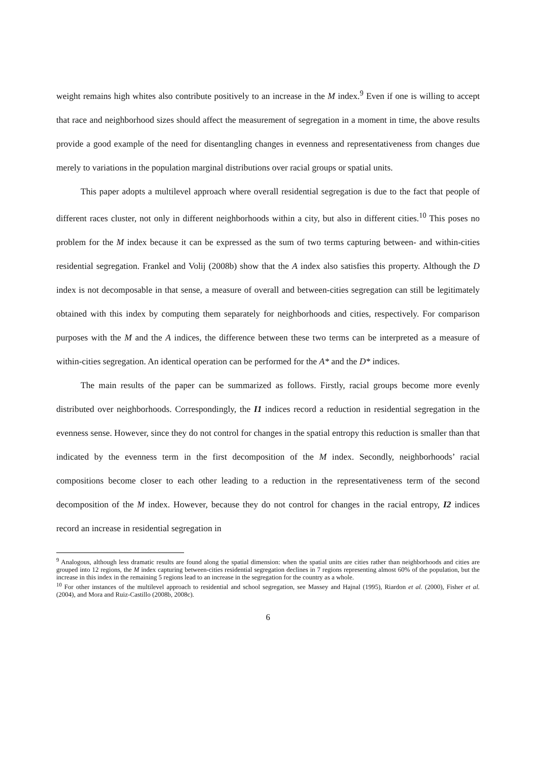weight remains high whites also contribute positively to an increase in the M index.<sup>9</sup> Even if one is willing to accept that race and neighborhood sizes should affect the measurement of segregation in a moment in time, the above results provide a good example of the need for disentangling changes in evenness and representativeness from changes due merely to variations in the population marginal distributions over racial groups or spatial units.
This paper adopts a multilevel approach where overall residential segregation is due to the fact that people of different races cluster, not only in different neighborhoods within a city, but also in different cities.<sup>10</sup> This poses no problem for the M index because it can be expressed as the sum of two terms capturing between- and within-cities residential segregation. Frankel and Volij (2008b) show that the A index also satisfies this property. Although the D index is not decomposable in that sense, a measure of overall and between-cities segregation can still be legitimately obtained with this index by computing them separately for neighborhoods and cities, respectively. For comparison purposes with the M and the A indices, the difference between these two terms can be interpreted as a measure of within-cities segregation. An identical operation can be performed for the A* and the D* indices.
The main results of the paper can be summarized as follows. Firstly, racial groups become more evenly distributed over neighborhoods. Correspondingly, the I1 indices record a reduction in residential segregation in the evenness sense. However, since they do not control for changes in the spatial entropy this reduction is smaller than that indicated by the evenness term in the first decomposition of the M index. Secondly, neighborhoods’ racial compositions become closer to each other leading to a reduction in the representativeness term of the second decomposition of the M index. However, because they do not control for changes in the racial entropy, I2 indices record an increase in residential segregation in
<sup>9</sup> Analogous, although less dramatic results are found along the spatial dimension: when the spatial units are cities rather than neighborhoods and cities are grouped into 12 regions, the M index capturing between-cities residential segregation declines in 7 regions representing almost 60% of the population, but the increase in this index in the remaining 5 regions lead to an increase in the segregation for the country as a whole.
<sup>10</sup> For other instances of the multilevel approach to residential and school segregation, see Massey and Hajnal (1995), Riardon et al. (2000), Fisher et al. (2004), and Mora and Ruiz-Castillo (2008b, 2008c).
6